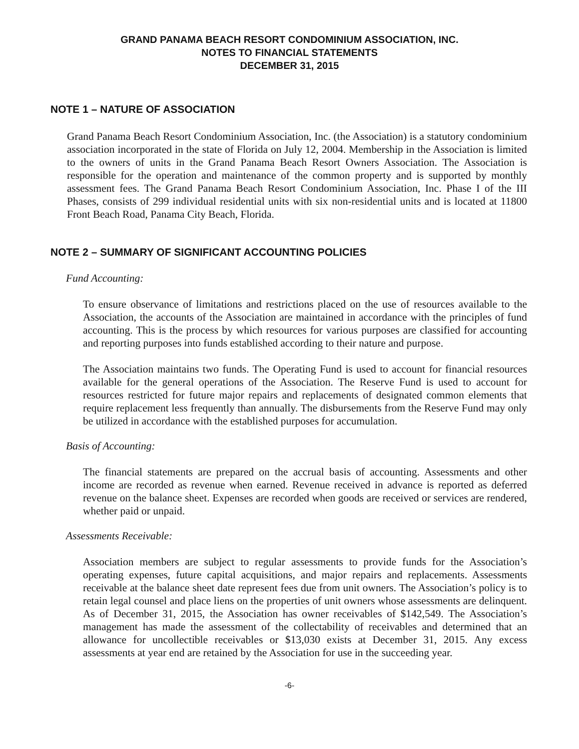GRAND PANAMA BEACH RESORT CONDOMINIUM ASSOCIATION, INC.
NOTES TO FINANCIAL STATEMENTS
DECEMBER 31, 2015
NOTE 1 – NATURE OF ASSOCIATION
Grand Panama Beach Resort Condominium Association, Inc. (the Association) is a statutory condominium association incorporated in the state of Florida on July 12, 2004. Membership in the Association is limited to the owners of units in the Grand Panama Beach Resort Owners Association. The Association is responsible for the operation and maintenance of the common property and is supported by monthly assessment fees. The Grand Panama Beach Resort Condominium Association, Inc. Phase I of the III Phases, consists of 299 individual residential units with six non-residential units and is located at 11800 Front Beach Road, Panama City Beach, Florida.
NOTE 2 – SUMMARY OF SIGNIFICANT ACCOUNTING POLICIES
Fund Accounting:
To ensure observance of limitations and restrictions placed on the use of resources available to the Association, the accounts of the Association are maintained in accordance with the principles of fund accounting. This is the process by which resources for various purposes are classified for accounting and reporting purposes into funds established according to their nature and purpose.
The Association maintains two funds. The Operating Fund is used to account for financial resources available for the general operations of the Association. The Reserve Fund is used to account for resources restricted for future major repairs and replacements of designated common elements that require replacement less frequently than annually. The disbursements from the Reserve Fund may only be utilized in accordance with the established purposes for accumulation.
Basis of Accounting:
The financial statements are prepared on the accrual basis of accounting. Assessments and other income are recorded as revenue when earned. Revenue received in advance is reported as deferred revenue on the balance sheet. Expenses are recorded when goods are received or services are rendered, whether paid or unpaid.
Assessments Receivable:
Association members are subject to regular assessments to provide funds for the Association’s operating expenses, future capital acquisitions, and major repairs and replacements. Assessments receivable at the balance sheet date represent fees due from unit owners. The Association’s policy is to retain legal counsel and place liens on the properties of unit owners whose assessments are delinquent. As of December 31, 2015, the Association has owner receivables of $142,549. The Association’s management has made the assessment of the collectability of receivables and determined that an allowance for uncollectible receivables or $13,030 exists at December 31, 2015. Any excess assessments at year end are retained by the Association for use in the succeeding year.
-6-